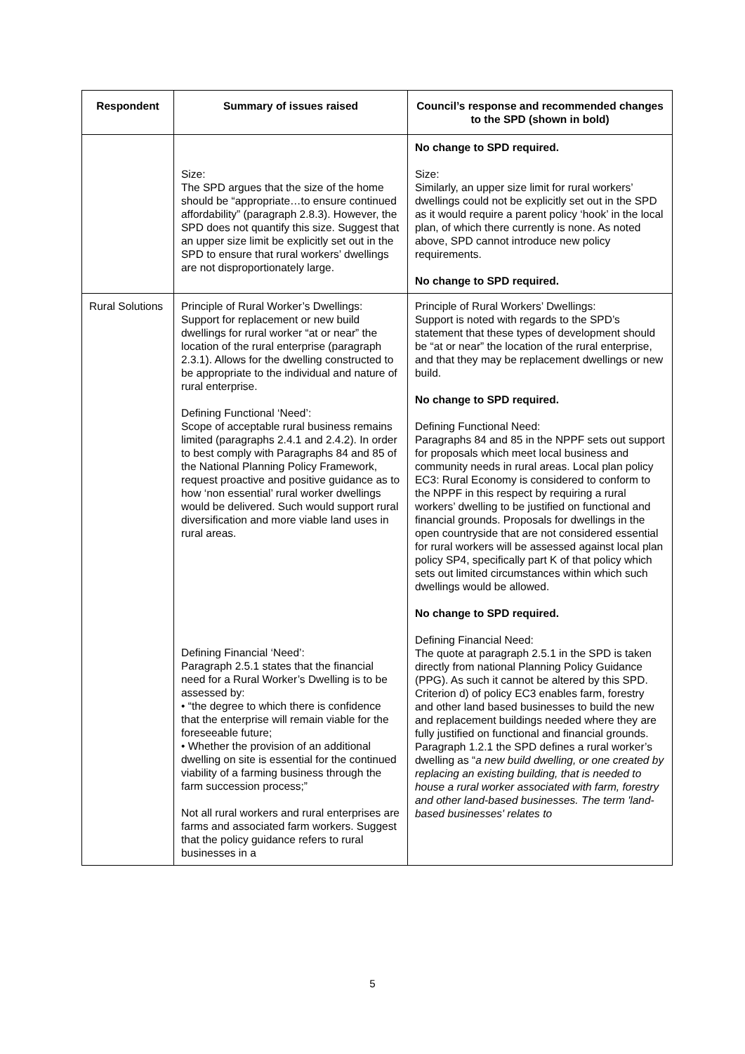| Respondent | Summary of issues raised | Council’s response and recommended changes to the SPD (shown in bold) |
| --- | --- | --- |
| | Size: The SPD argues that the size of the home should be “appropriate…to ensure continued affordability” (paragraph 2.8.3). However, the SPD does not quantify this size. Suggest that an upper size limit be explicitly set out in the SPD to ensure that rural workers’ dwellings are not disproportionately large. | No change to SPD required. Size: Similarly, an upper size limit for rural workers’ dwellings could not be explicitly set out in the SPD as it would require a parent policy ‘hook’ in the local plan, of which there currently is none. As noted above, SPD cannot introduce new policy requirements. No change to SPD required. |
| Rural Solutions | Principle of Rural Worker’s Dwellings: Support for replacement or new build dwellings for rural worker “at or near” the location of the rural enterprise (paragraph 2.3.1). Allows for the dwelling constructed to be appropriate to the individual and nature of rural enterprise. Defining Functional ‘Need’: Scope of acceptable rural business remains limited (paragraphs 2.4.1 and 2.4.2). In order to best comply with Paragraphs 84 and 85 of the National Planning Policy Framework, request proactive and positive guidance as to how ‘non essential’ rural worker dwellings would be delivered. Such would support rural diversification and more viable land uses in rural areas. Defining Financial ‘Need’: Paragraph 2.5.1 states that the financial need for a Rural Worker’s Dwelling is to be assessed by: • “the degree to which there is confidence that the enterprise will remain viable for the foreseeable future; • Whether the provision of an additional dwelling on site is essential for the continued viability of a farming business through the farm succession process;” Not all rural workers and rural enterprises are farms and associated farm workers. Suggest that the policy guidance refers to rural businesses in a | Principle of Rural Workers’ Dwellings: Support is noted with regards to the SPD’s statement that these types of development should be “at or near” the location of the rural enterprise, and that they may be replacement dwellings or new build. No change to SPD required. Defining Functional Need: Paragraphs 84 and 85 in the NPPF sets out support for proposals which meet local business and community needs in rural areas. Local plan policy EC3: Rural Economy is considered to conform to the NPPF in this respect by requiring a rural workers’ dwelling to be justified on functional and financial grounds. Proposals for dwellings in the open countryside that are not considered essential for rural workers will be assessed against local plan policy SP4, specifically part K of that policy which sets out limited circumstances within which such dwellings would be allowed. No change to SPD required. Defining Financial Need: The quote at paragraph 2.5.1 in the SPD is taken directly from national Planning Policy Guidance (PPG). As such it cannot be altered by this SPD. Criterion d) of policy EC3 enables farm, forestry and other land based businesses to build the new and replacement buildings needed where they are fully justified on functional and financial grounds. Paragraph 1.2.1 the SPD defines a rural worker’s dwelling as “ a new build dwelling, or one created by replacing an existing building, that is needed to house a rural worker associated with farm, forestry and other land-based businesses. The term 'land-based businesses' relates to |
5